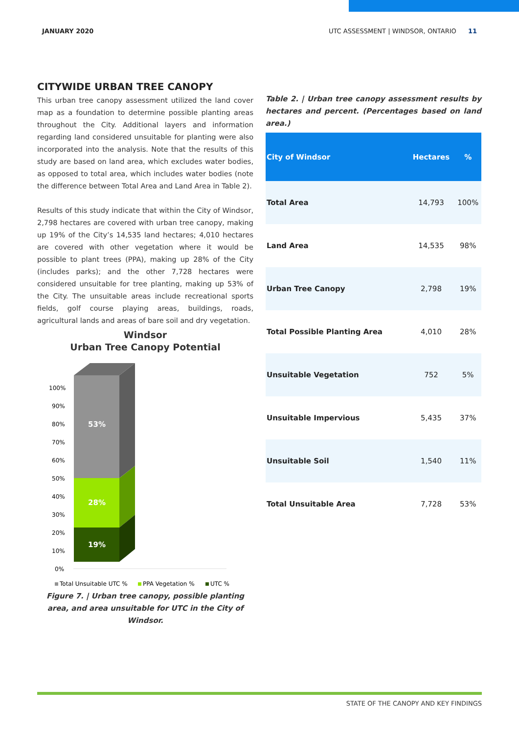JANUARY 2020 UTC ASSESSMENT | WINDSOR, ONTARIO 11
CITYWIDE URBAN TREE CANOPY
This urban tree canopy assessment utilized the land cover map as a foundation to determine possible planting areas throughout the City. Additional layers and information regarding land considered unsuitable for planting were also incorporated into the analysis. Note that the results of this study are based on land area, which excludes water bodies, as opposed to total area, which includes water bodies (note the difference between Total Area and Land Area in Table 2).
Results of this study indicate that within the City of Windsor, 2,798 hectares are covered with urban tree canopy, making up 19% of the City’s 14,535 land hectares; 4,010 hectares are covered with other vegetation where it would be possible to plant trees (PPA), making up 28% of the City (includes parks); and the other 7,728 hectares were considered unsuitable for tree planting, making up 53% of the City. The unsuitable areas include recreational sports fields, golf course playing areas, buildings, roads, agricultural lands and areas of bare soil and dry vegetation.
Windsor
Urban Tree Canopy Potential
100%
90%
80%
70%
60%
50%
40%
30%
20%
10%
0%
53%
28%
19%
Total Unsuitable UTC %
PPA Vegetation %
UTC %
Figure 7. | Urban tree canopy, possible planting area, and area unsuitable for UTC in the City of Windsor.
Table 2. | Urban tree canopy assessment results by hectares and percent. (Percentages based on land area.)
| City of Windsor | Hectares | % |
| --- | --- | --- |
| Total Area | 14,793 | 100% |
| Land Area | 14,535 | 98% |
| Urban Tree Canopy | 2,798 | 19% |
| Total Possible Planting Area | 4,010 | 28% |
| Unsuitable Vegetation | 752 | 5% |
| Unsuitable Impervious | 5,435 | 37% |
| Unsuitable Soil | 1,540 | 11% |
| Total Unsuitable Area | 7,728 | 53% |
STATE OF THE CANOPY AND KEY FINDINGS